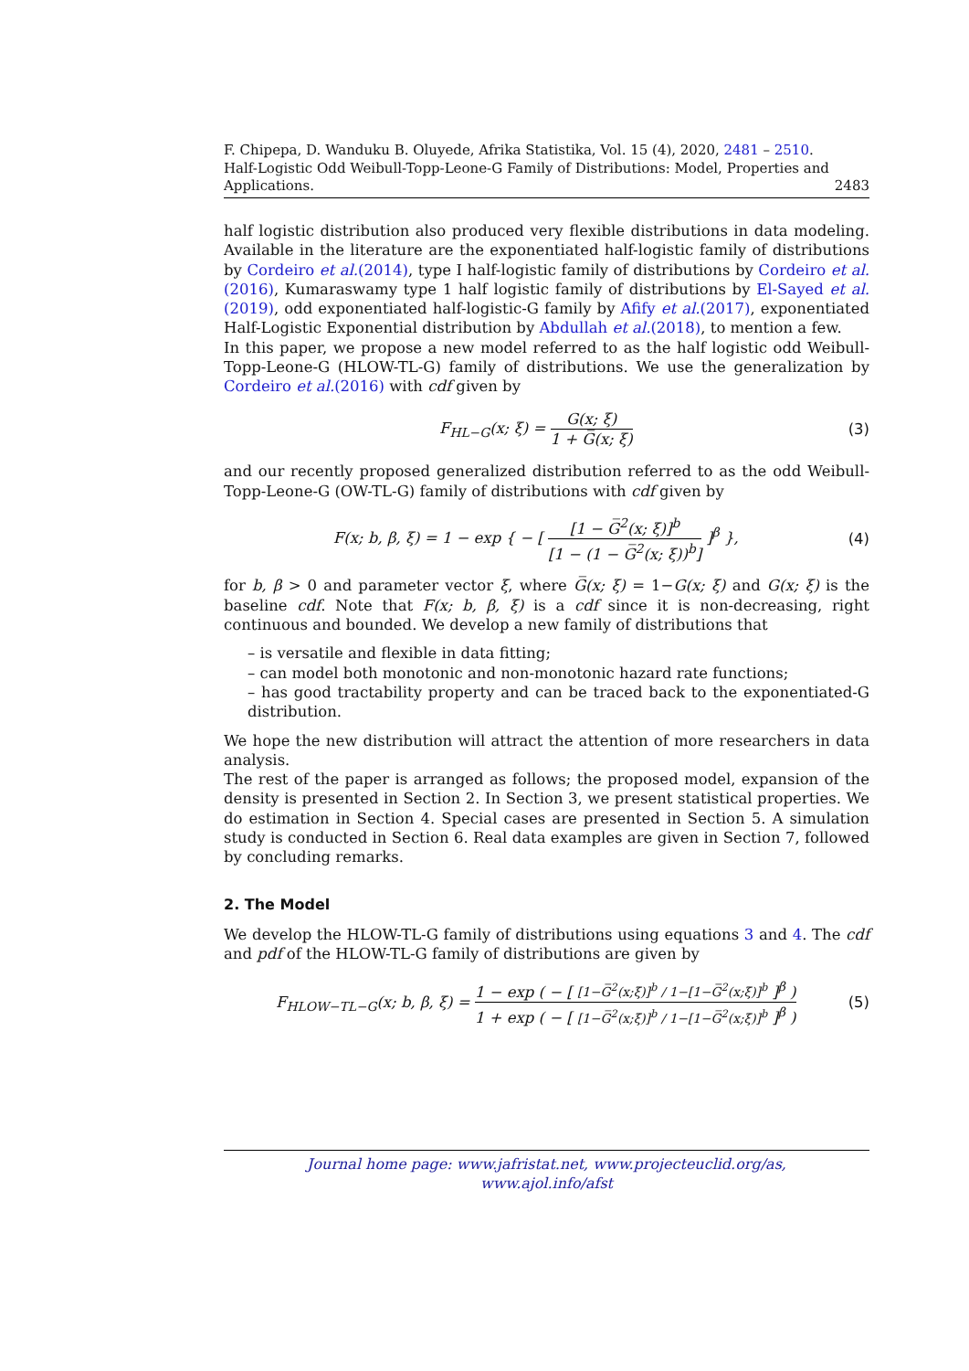F. Chipepa, D. Wanduku B. Oluyede, Afrika Statistika, Vol. 15 (4), 2020, 2481 – 2510.
Half-Logistic Odd Weibull-Topp-Leone-G Family of Distributions: Model, Properties and
Applications. 2483
half logistic distribution also produced very flexible distributions in data modeling. Available in the literature are the exponentiated half-logistic family of distributions by Cordeiro et al.(2014), type I half-logistic family of distributions by Cordeiro et al.(2016), Kumaraswamy type 1 half logistic family of distributions by El-Sayed et al.(2019), odd exponentiated half-logistic-G family by Afify et al.(2017), exponentiated Half-Logistic Exponential distribution by Abdullah et al.(2018), to mention a few.
In this paper, we propose a new model referred to as the half logistic odd Weibull-Topp-Leone-G (HLOW-TL-G) family of distributions. We use the generalization by Cordeiro et al.(2016) with cdf given by
F<sub>HL−G</sub>(x; ξ) =
G(x; ξ)
1 + G̅(x; ξ)
(3)
and our recently proposed generalized distribution referred to as the odd Weibull-Topp-Leone-G (OW-TL-G) family of distributions with cdf given by
F(x; b, β, ξ) = 1 − exp { − [
[1 − G̅<sup>2</sup>(x; ξ)]<sup>b</sup>
[1 − (1 − G̅<sup>2</sup>(x; ξ))<sup>b</sup>]
]<sup>β</sup> },
(4)
for b, β > 0 and parameter vector ξ, where G̅(x; ξ) = 1−G(x; ξ) and G(x; ξ) is the baseline cdf. Note that F(x; b, β, ξ) is a cdf since it is non-decreasing, right continuous and bounded. We develop a new family of distributions that
– is versatile and flexible in data fitting;
– can model both monotonic and non-monotonic hazard rate functions;
– has good tractability property and can be traced back to the exponentiated-G distribution.
We hope the new distribution will attract the attention of more researchers in data analysis.
The rest of the paper is arranged as follows; the proposed model, expansion of the density is presented in Section 2. In Section 3, we present statistical properties. We do estimation in Section 4. Special cases are presented in Section 5. A simulation study is conducted in Section 6. Real data examples are given in Section 7, followed by concluding remarks.
2. The Model
We develop the HLOW-TL-G family of distributions using equations 3 and 4. The cdf and pdf of the HLOW-TL-G family of distributions are given by
F<sub>HLOW−TL−G</sub>(x; b, β, ξ) =
1 − exp ( − [ [1−G̅<sup>2</sup>(x;ξ)]<sup>b</sup> / 1−[1−G̅<sup>2</sup>(x;ξ)]<sup>b</sup> ]<sup>β</sup> )
1 + exp ( − [ [1−G̅<sup>2</sup>(x;ξ)]<sup>b</sup> / 1−[1−G̅<sup>2</sup>(x;ξ)]<sup>b</sup> ]<sup>β</sup> )
(5)
Journal home page: www.jafristat.net, www.projecteuclid.org/as,
www.ajol.info/afst